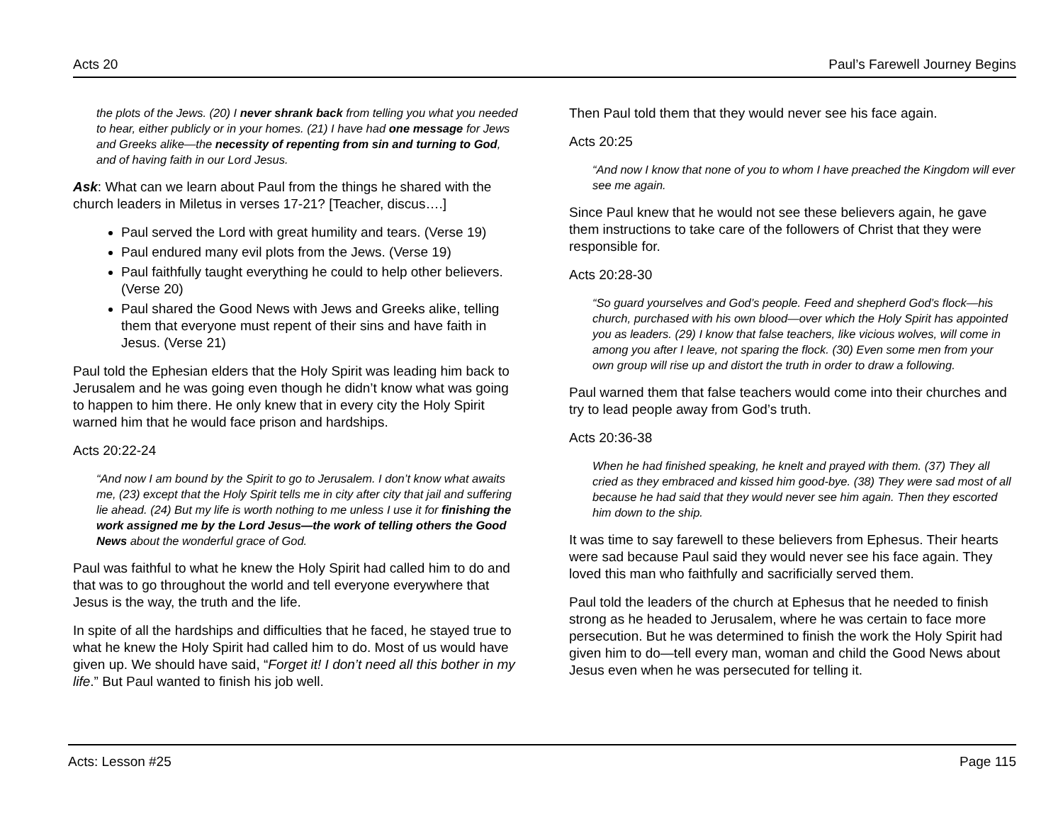Acts 20 Paul’s Farewell Journey Begins
the plots of the Jews. (20) I never shrank back from telling you what you needed to hear, either publicly or in your homes. (21) I have had one message for Jews and Greeks alike—the necessity of repenting from sin and turning to God, and of having faith in our Lord Jesus.
Ask: What can we learn about Paul from the things he shared with the church leaders in Miletus in verses 17-21? [Teacher, discus….]
Paul served the Lord with great humility and tears. (Verse 19)
Paul endured many evil plots from the Jews. (Verse 19)
Paul faithfully taught everything he could to help other believers. (Verse 20)
Paul shared the Good News with Jews and Greeks alike, telling them that everyone must repent of their sins and have faith in Jesus. (Verse 21)
Paul told the Ephesian elders that the Holy Spirit was leading him back to Jerusalem and he was going even though he didn’t know what was going to happen to him there. He only knew that in every city the Holy Spirit warned him that he would face prison and hardships.
Acts 20:22-24
“And now I am bound by the Spirit to go to Jerusalem. I don’t know what awaits me, (23) except that the Holy Spirit tells me in city after city that jail and suffering lie ahead. (24) But my life is worth nothing to me unless I use it for finishing the work assigned me by the Lord Jesus—the work of telling others the Good News about the wonderful grace of God.
Paul was faithful to what he knew the Holy Spirit had called him to do and that was to go throughout the world and tell everyone everywhere that Jesus is the way, the truth and the life.
In spite of all the hardships and difficulties that he faced, he stayed true to what he knew the Holy Spirit had called him to do. Most of us would have given up. We should have said, “Forget it! I don’t need all this bother in my life.” But Paul wanted to finish his job well.
Then Paul told them that they would never see his face again.
Acts 20:25
“And now I know that none of you to whom I have preached the Kingdom will ever see me again.
Since Paul knew that he would not see these believers again, he gave them instructions to take care of the followers of Christ that they were responsible for.
Acts 20:28-30
“So guard yourselves and God’s people. Feed and shepherd God’s flock—his church, purchased with his own blood—over which the Holy Spirit has appointed you as leaders. (29) I know that false teachers, like vicious wolves, will come in among you after I leave, not sparing the flock. (30) Even some men from your own group will rise up and distort the truth in order to draw a following.
Paul warned them that false teachers would come into their churches and try to lead people away from God’s truth.
Acts 20:36-38
When he had finished speaking, he knelt and prayed with them. (37) They all cried as they embraced and kissed him good-bye. (38) They were sad most of all because he had said that they would never see him again. Then they escorted him down to the ship.
It was time to say farewell to these believers from Ephesus. Their hearts were sad because Paul said they would never see his face again. They loved this man who faithfully and sacrificially served them.
Paul told the leaders of the church at Ephesus that he needed to finish strong as he headed to Jerusalem, where he was certain to face more persecution. But he was determined to finish the work the Holy Spirit had given him to do—tell every man, woman and child the Good News about Jesus even when he was persecuted for telling it.
Acts: Lesson #25 Page 115